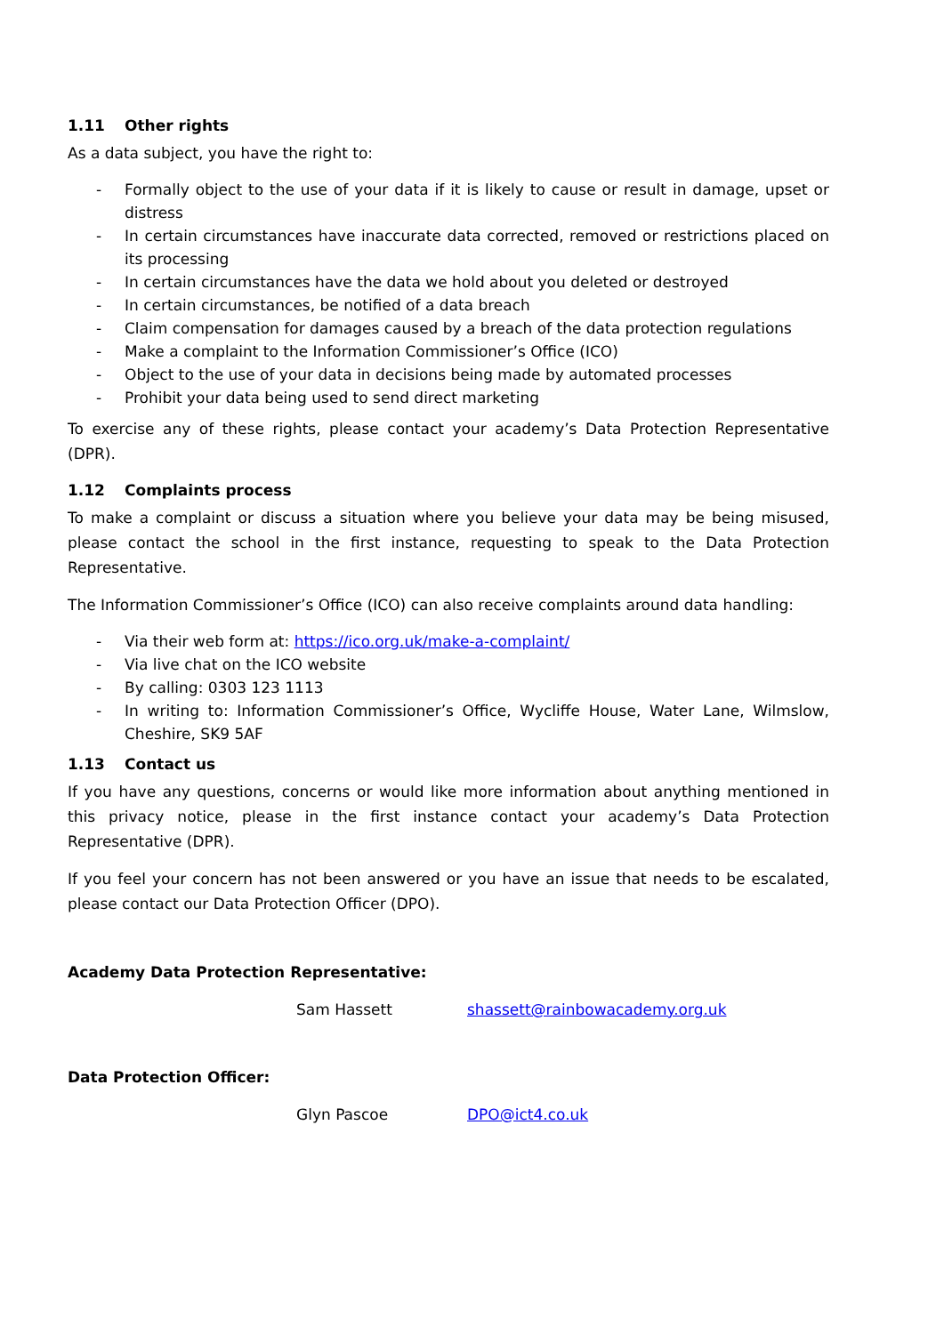1.11 Other rights
As a data subject, you have the right to:
- Formally object to the use of your data if it is likely to cause or result in damage, upset or distress
- In certain circumstances have inaccurate data corrected, removed or restrictions placed on its processing
- In certain circumstances have the data we hold about you deleted or destroyed
- In certain circumstances, be notified of a data breach
- Claim compensation for damages caused by a breach of the data protection regulations
- Make a complaint to the Information Commissioner’s Office (ICO)
- Object to the use of your data in decisions being made by automated processes
- Prohibit your data being used to send direct marketing
To exercise any of these rights, please contact your academy’s Data Protection Representative (DPR).
1.12 Complaints process
To make a complaint or discuss a situation where you believe your data may be being misused, please contact the school in the first instance, requesting to speak to the Data Protection Representative.
The Information Commissioner’s Office (ICO) can also receive complaints around data handling:
- Via their web form at: https://ico.org.uk/make-a-complaint/
- Via live chat on the ICO website
- By calling: 0303 123 1113
- In writing to: Information Commissioner’s Office, Wycliffe House, Water Lane, Wilmslow, Cheshire, SK9 5AF
1.13 Contact us
If you have any questions, concerns or would like more information about anything mentioned in this privacy notice, please in the first instance contact your academy’s Data Protection Representative (DPR).
If you feel your concern has not been answered or you have an issue that needs to be escalated, please contact our Data Protection Officer (DPO).
Academy Data Protection Representative:
Sam Hassett shassett@rainbowacademy.org.uk
Data Protection Officer:
Glyn Pascoe DPO@ict4.co.uk